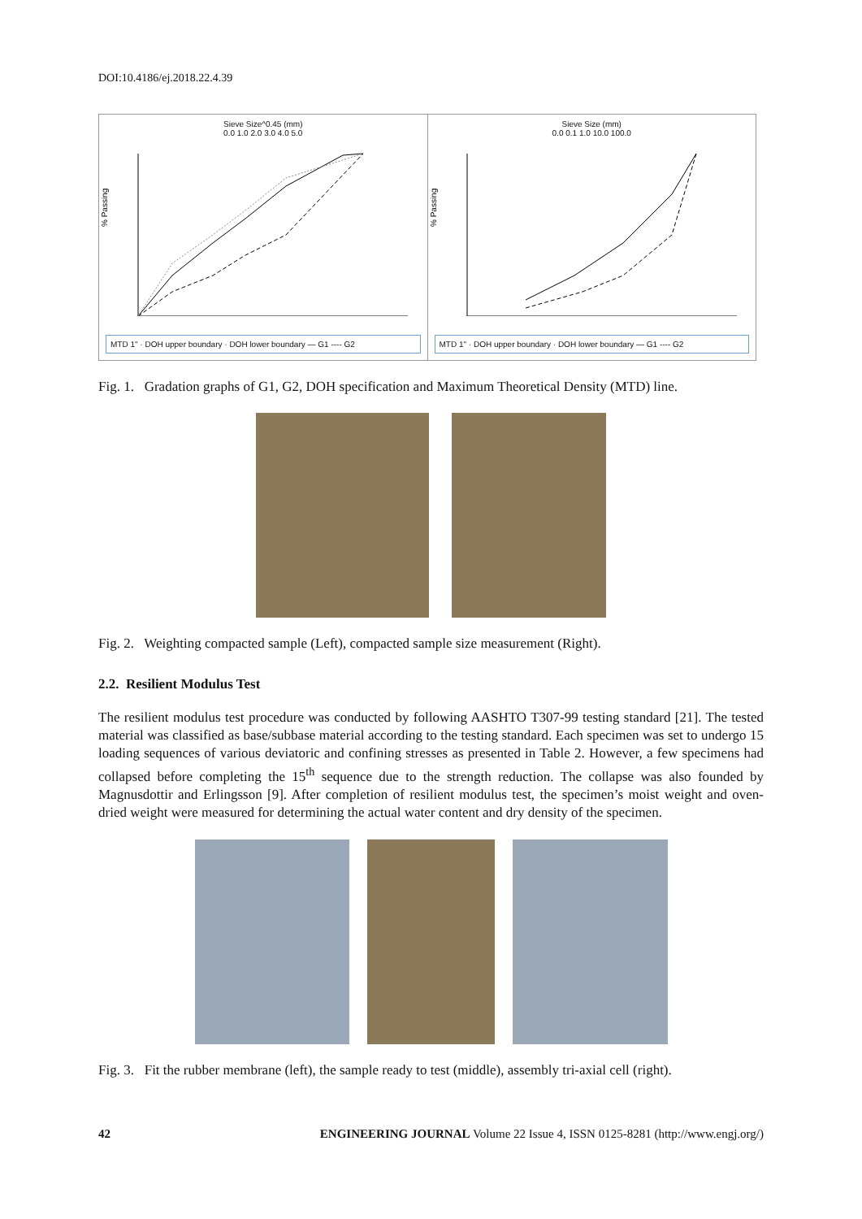DOI:10.4186/ej.2018.22.4.39
Sieve Size^0.45 (mm)
0.0 1.0 2.0 3.0 4.0 5.0
% Passing
MTD 1" · DOH upper boundary · DOH lower boundary — G1 ---- G2
Sieve Size (mm)
0.0 0.1 1.0 10.0 100.0
% Passing
MTD 1" · DOH upper boundary · DOH lower boundary — G1 ---- G2
Fig. 1. Gradation graphs of G1, G2, DOH specification and Maximum Theoretical Density (MTD) line.
Fig. 2. Weighting compacted sample (Left), compacted sample size measurement (Right).
2.2. Resilient Modulus Test
The resilient modulus test procedure was conducted by following AASHTO T307-99 testing standard [21]. The tested material was classified as base/subbase material according to the testing standard. Each specimen was set to undergo 15 loading sequences of various deviatoric and confining stresses as presented in Table 2. However, a few specimens had collapsed before completing the 15<sup>th</sup> sequence due to the strength reduction. The collapse was also founded by Magnusdottir and Erlingsson [9]. After completion of resilient modulus test, the specimen’s moist weight and oven-dried weight were measured for determining the actual water content and dry density of the specimen.
Fig. 3. Fit the rubber membrane (left), the sample ready to test (middle), assembly tri-axial cell (right).
42 ENGINEERING JOURNAL Volume 22 Issue 4, ISSN 0125-8281 (http://www.engj.org/)